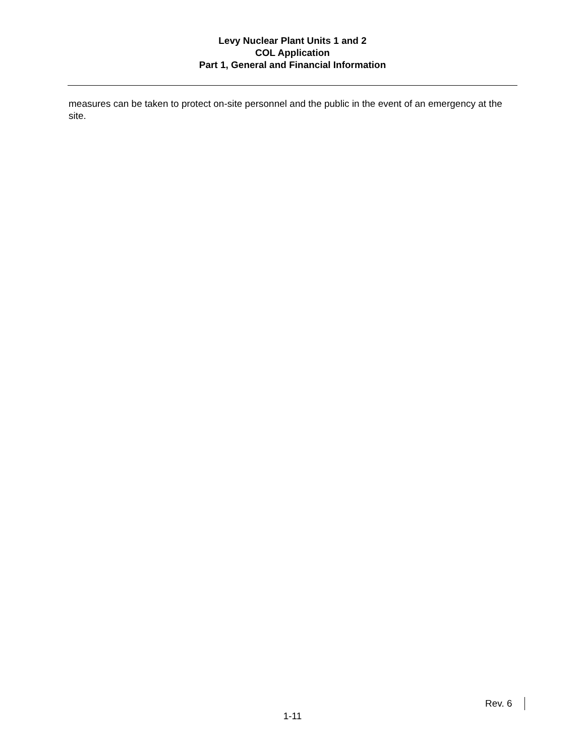Levy Nuclear Plant Units 1 and 2
COL Application
Part 1, General and Financial Information
measures can be taken to protect on-site personnel and the public in the event of an emergency at the site.
Rev. 6
1-11